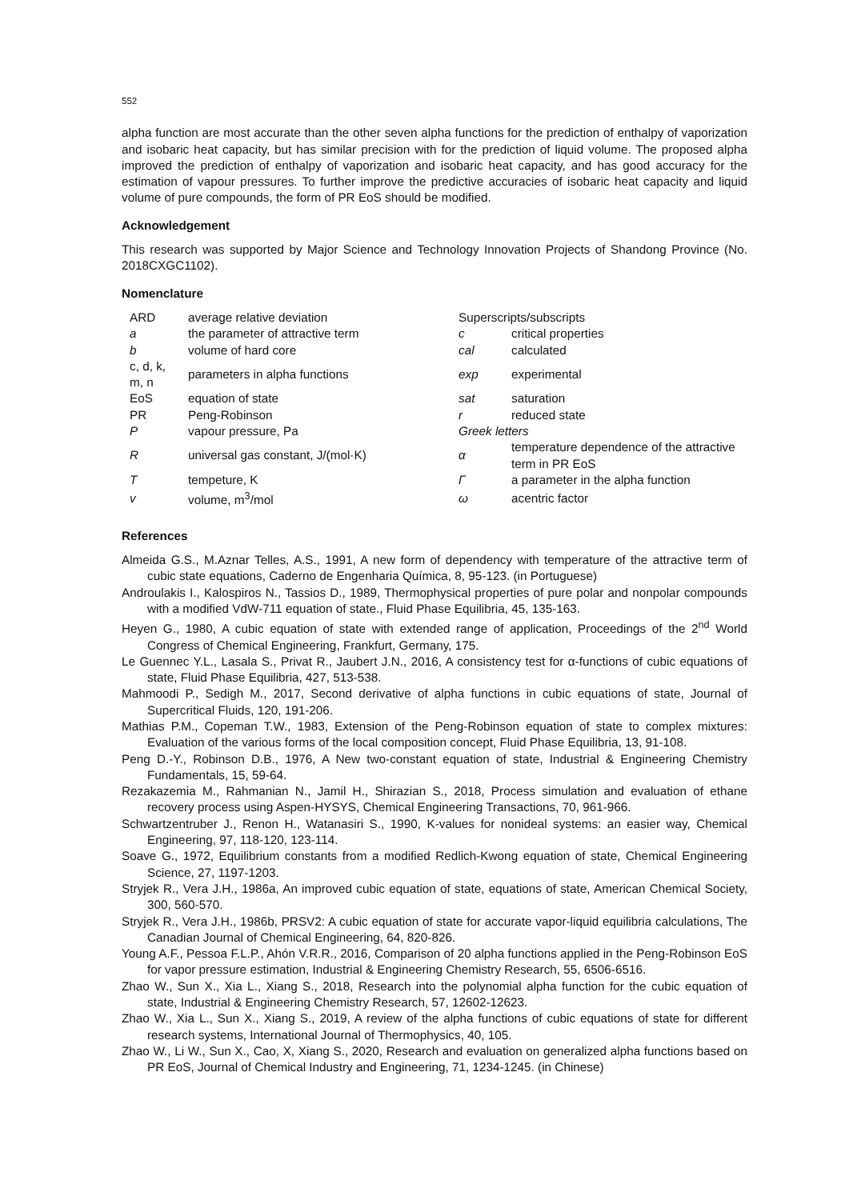552
alpha function are most accurate than the other seven alpha functions for the prediction of enthalpy of vaporization and isobaric heat capacity, but has similar precision with for the prediction of liquid volume. The proposed alpha improved the prediction of enthalpy of vaporization and isobaric heat capacity, and has good accuracy for the estimation of vapour pressures. To further improve the predictive accuracies of isobaric heat capacity and liquid volume of pure compounds, the form of PR EoS should be modified.
Acknowledgement
This research was supported by Major Science and Technology Innovation Projects of Shandong Province (No. 2018CXGC1102).
Nomenclature
| ARD | average relative deviation | Superscripts/subscripts | |
| a | the parameter of attractive term | c | critical properties |
| b | volume of hard core | cal | calculated |
| c, d, k, m, n | parameters in alpha functions | exp | experimental |
| EoS | equation of state | sat | saturation |
| PR | Peng-Robinson | r | reduced state |
| P | vapour pressure, Pa | Greek letters | |
| R | universal gas constant, J/(mol·K) | α | temperature dependence of the attractive term in PR EoS |
| T | tempeture, K | Γ | a parameter in the alpha function |
| v | volume, m<sup>3</sup>/mol | ω | acentric factor |
References
Almeida G.S., M.Aznar Telles, A.S., 1991, A new form of dependency with temperature of the attractive term of cubic state equations, Caderno de Engenharia Química, 8, 95-123. (in Portuguese)
Androulakis I., Kalospiros N., Tassios D., 1989, Thermophysical properties of pure polar and nonpolar compounds with a modified VdW-711 equation of state., Fluid Phase Equilibria, 45, 135-163.
Heyen G., 1980, A cubic equation of state with extended range of application, Proceedings of the 2<sup>nd</sup> World Congress of Chemical Engineering, Frankfurt, Germany, 175.
Le Guennec Y.L., Lasala S., Privat R., Jaubert J.N., 2016, A consistency test for α-functions of cubic equations of state, Fluid Phase Equilibria, 427, 513-538.
Mahmoodi P., Sedigh M., 2017, Second derivative of alpha functions in cubic equations of state, Journal of Supercritical Fluids, 120, 191-206.
Mathias P.M., Copeman T.W., 1983, Extension of the Peng-Robinson equation of state to complex mixtures: Evaluation of the various forms of the local composition concept, Fluid Phase Equilibria, 13, 91-108.
Peng D.-Y., Robinson D.B., 1976, A New two-constant equation of state, Industrial & Engineering Chemistry Fundamentals, 15, 59-64.
Rezakazemia M., Rahmanian N., Jamil H., Shirazian S., 2018, Process simulation and evaluation of ethane recovery process using Aspen-HYSYS, Chemical Engineering Transactions, 70, 961-966.
Schwartzentruber J., Renon H., Watanasiri S., 1990, K-values for nonideal systems: an easier way, Chemical Engineering, 97, 118-120, 123-114.
Soave G., 1972, Equilibrium constants from a modified Redlich-Kwong equation of state, Chemical Engineering Science, 27, 1197-1203.
Stryjek R., Vera J.H., 1986a, An improved cubic equation of state, equations of state, American Chemical Society, 300, 560-570.
Stryjek R., Vera J.H., 1986b, PRSV2: A cubic equation of state for accurate vapor-liquid equilibria calculations, The Canadian Journal of Chemical Engineering, 64, 820-826.
Young A.F., Pessoa F.L.P., Ahón V.R.R., 2016, Comparison of 20 alpha functions applied in the Peng-Robinson EoS for vapor pressure estimation, Industrial & Engineering Chemistry Research, 55, 6506-6516.
Zhao W., Sun X., Xia L., Xiang S., 2018, Research into the polynomial alpha function for the cubic equation of state, Industrial & Engineering Chemistry Research, 57, 12602-12623.
Zhao W., Xia L., Sun X., Xiang S., 2019, A review of the alpha functions of cubic equations of state for different research systems, International Journal of Thermophysics, 40, 105.
Zhao W., Li W., Sun X., Cao, X, Xiang S., 2020, Research and evaluation on generalized alpha functions based on PR EoS, Journal of Chemical Industry and Engineering, 71, 1234-1245. (in Chinese)